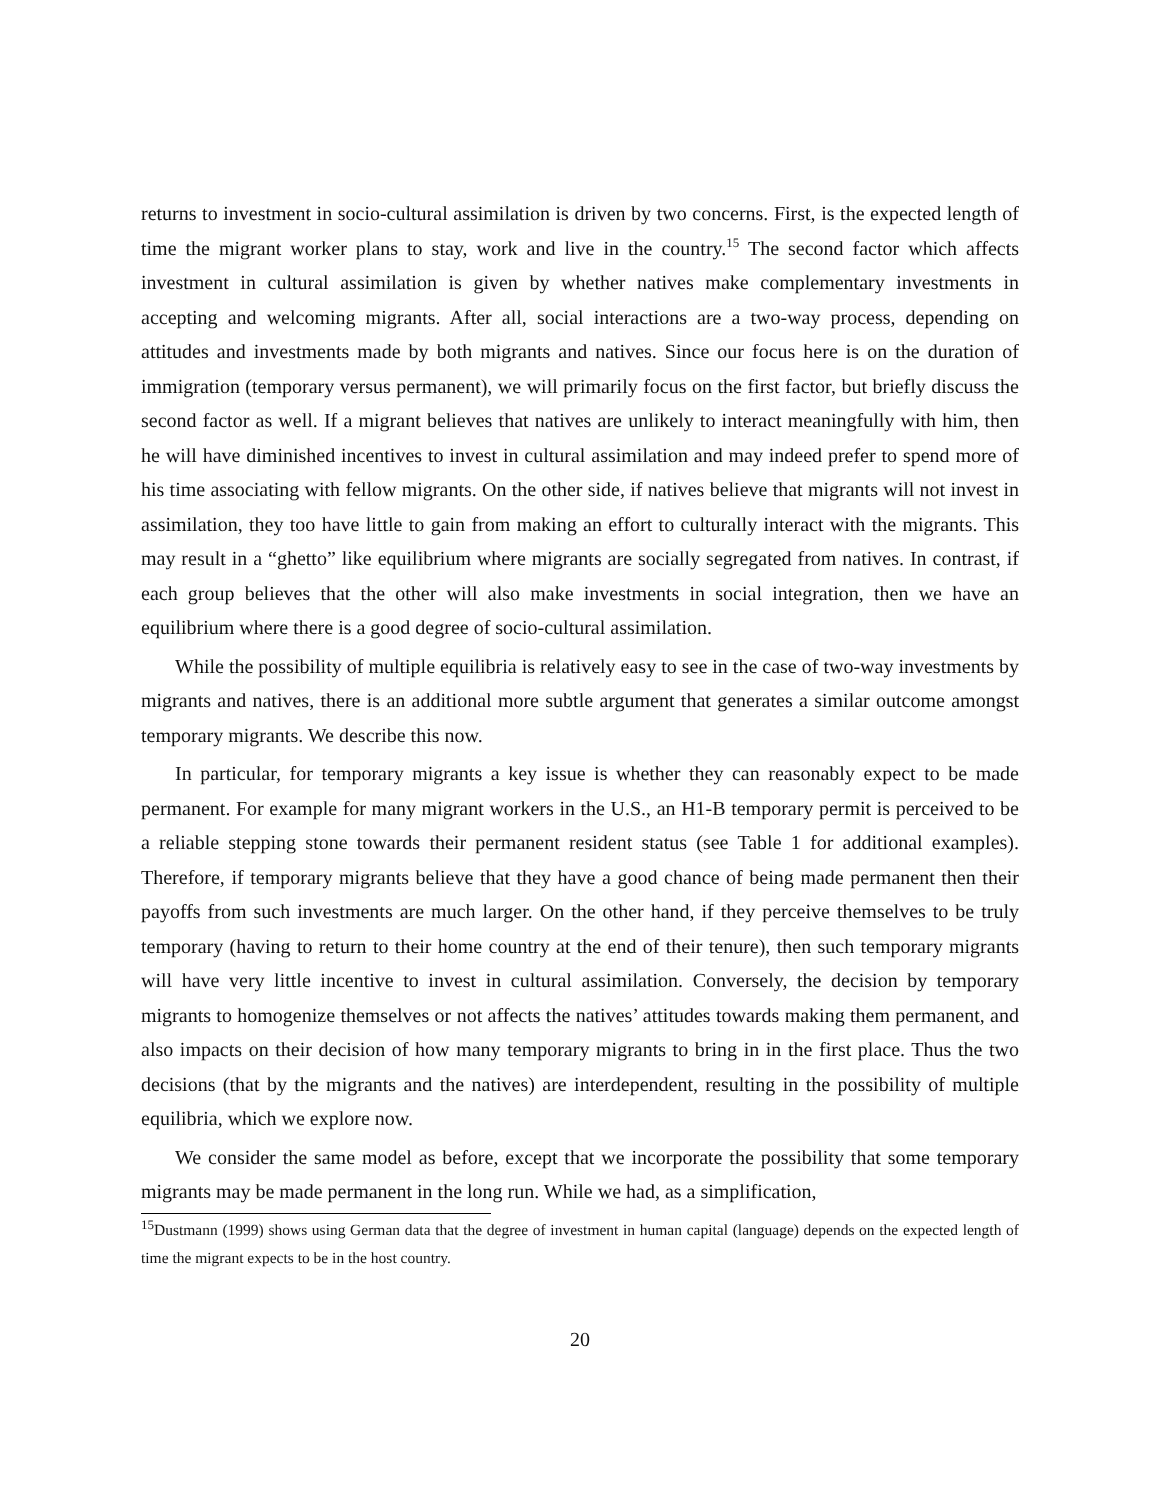returns to investment in socio-cultural assimilation is driven by two concerns. First, is the expected length of time the migrant worker plans to stay, work and live in the country.<sup>15</sup> The second factor which affects investment in cultural assimilation is given by whether natives make complementary investments in accepting and welcoming migrants. After all, social interactions are a two-way process, depending on attitudes and investments made by both migrants and natives. Since our focus here is on the duration of immigration (temporary versus permanent), we will primarily focus on the first factor, but briefly discuss the second factor as well. If a migrant believes that natives are unlikely to interact meaningfully with him, then he will have diminished incentives to invest in cultural assimilation and may indeed prefer to spend more of his time associating with fellow migrants. On the other side, if natives believe that migrants will not invest in assimilation, they too have little to gain from making an effort to culturally interact with the migrants. This may result in a “ghetto” like equilibrium where migrants are socially segregated from natives. In contrast, if each group believes that the other will also make investments in social integration, then we have an equilibrium where there is a good degree of socio-cultural assimilation.
While the possibility of multiple equilibria is relatively easy to see in the case of two-way investments by migrants and natives, there is an additional more subtle argument that generates a similar outcome amongst temporary migrants. We describe this now.
In particular, for temporary migrants a key issue is whether they can reasonably expect to be made permanent. For example for many migrant workers in the U.S., an H1-B temporary permit is perceived to be a reliable stepping stone towards their permanent resident status (see Table 1 for additional examples). Therefore, if temporary migrants believe that they have a good chance of being made permanent then their payoffs from such investments are much larger. On the other hand, if they perceive themselves to be truly temporary (having to return to their home country at the end of their tenure), then such temporary migrants will have very little incentive to invest in cultural assimilation. Conversely, the decision by temporary migrants to homogenize themselves or not affects the natives’ attitudes towards making them permanent, and also impacts on their decision of how many temporary migrants to bring in in the first place. Thus the two decisions (that by the migrants and the natives) are interdependent, resulting in the possibility of multiple equilibria, which we explore now.
We consider the same model as before, except that we incorporate the possibility that some temporary migrants may be made permanent in the long run. While we had, as a simplification,
<sup>15</sup> Dustmann (1999) shows using German data that the degree of investment in human capital (language) depends on the expected length of time the migrant expects to be in the host country.
20